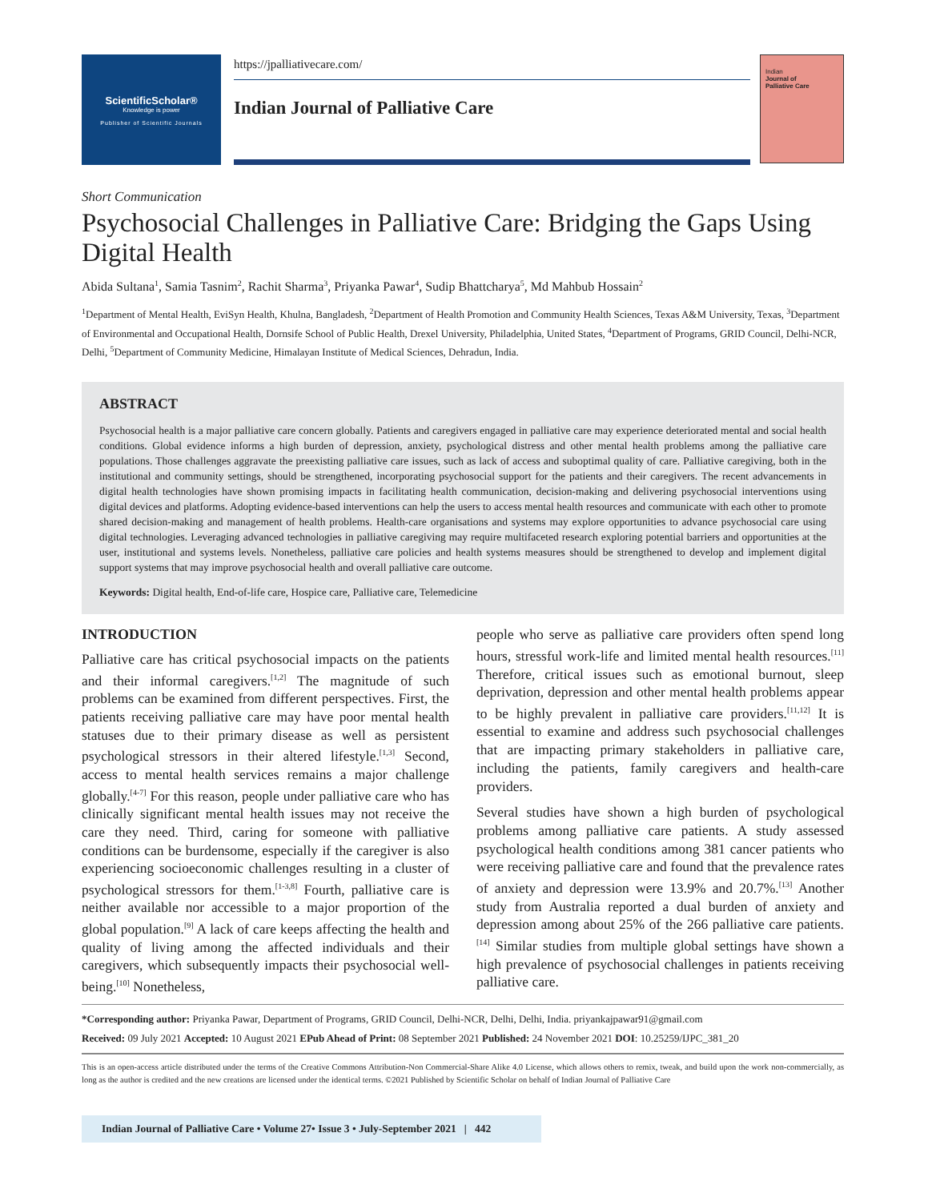ScientificScholar®
Knowledge is power
Publisher of Scientific Journals
https://jpalliativecare.com/
Indian Journal of Palliative Care
Indian
Journal of
Palliative Care
Short Communication
Psychosocial Challenges in Palliative Care: Bridging the Gaps Using Digital Health
Abida Sultana<sup>1</sup>, Samia Tasnim<sup>2</sup>, Rachit Sharma<sup>3</sup>, Priyanka Pawar<sup>4</sup>, Sudip Bhattcharya<sup>5</sup>, Md Mahbub Hossain<sup>2</sup>
<sup>1</sup> Department of Mental Health, EviSyn Health, Khulna, Bangladesh, <sup>2</sup>Department of Health Promotion and Community Health Sciences, Texas A&M University, Texas, <sup>3</sup>Department of Environmental and Occupational Health, Dornsife School of Public Health, Drexel University, Philadelphia, United States, <sup>4</sup>Department of Programs, GRID Council, Delhi-NCR, Delhi, <sup>5</sup>Department of Community Medicine, Himalayan Institute of Medical Sciences, Dehradun, India.
ABSTRACT
Psychosocial health is a major palliative care concern globally. Patients and caregivers engaged in palliative care may experience deteriorated mental and social health conditions. Global evidence informs a high burden of depression, anxiety, psychological distress and other mental health problems among the palliative care populations. Those challenges aggravate the preexisting palliative care issues, such as lack of access and suboptimal quality of care. Palliative caregiving, both in the institutional and community settings, should be strengthened, incorporating psychosocial support for the patients and their caregivers. The recent advancements in digital health technologies have shown promising impacts in facilitating health communication, decision-making and delivering psychosocial interventions using digital devices and platforms. Adopting evidence-based interventions can help the users to access mental health resources and communicate with each other to promote shared decision-making and management of health problems. Health-care organisations and systems may explore opportunities to advance psychosocial care using digital technologies. Leveraging advanced technologies in palliative caregiving may require multifaceted research exploring potential barriers and opportunities at the user, institutional and systems levels. Nonetheless, palliative care policies and health systems measures should be strengthened to develop and implement digital support systems that may improve psychosocial health and overall palliative care outcome.
Keywords: Digital health, End-of-life care, Hospice care, Palliative care, Telemedicine
INTRODUCTION
Palliative care has critical psychosocial impacts on the patients and their informal caregivers.<sup>[1,2]</sup> The magnitude of such problems can be examined from different perspectives. First, the patients receiving palliative care may have poor mental health statuses due to their primary disease as well as persistent psychological stressors in their altered lifestyle.<sup>[1,3]</sup> Second, access to mental health services remains a major challenge globally.<sup>[4-7]</sup> For this reason, people under palliative care who has clinically significant mental health issues may not receive the care they need. Third, caring for someone with palliative conditions can be burdensome, especially if the caregiver is also experiencing socioeconomic challenges resulting in a cluster of psychological stressors for them.<sup>[1-3,8]</sup> Fourth, palliative care is neither available nor accessible to a major proportion of the global population.<sup>[9]</sup> A lack of care keeps affecting the health and quality of living among the affected individuals and their caregivers, which subsequently impacts their psychosocial well-being.<sup>[10]</sup> Nonetheless,
people who serve as palliative care providers often spend long hours, stressful work-life and limited mental health resources.<sup>[11]</sup> Therefore, critical issues such as emotional burnout, sleep deprivation, depression and other mental health problems appear to be highly prevalent in palliative care providers.<sup>[11,12]</sup> It is essential to examine and address such psychosocial challenges that are impacting primary stakeholders in palliative care, including the patients, family caregivers and health-care providers.
Several studies have shown a high burden of psychological problems among palliative care patients. A study assessed psychological health conditions among 381 cancer patients who were receiving palliative care and found that the prevalence rates of anxiety and depression were 13.9% and 20.7%.<sup>[13]</sup> Another study from Australia reported a dual burden of anxiety and depression among about 25% of the 266 palliative care patients.<sup>[14]</sup> Similar studies from multiple global settings have shown a high prevalence of psychosocial challenges in patients receiving palliative care.
*Corresponding author: Priyanka Pawar, Department of Programs, GRID Council, Delhi-NCR, Delhi, Delhi, India. priyankajpawar91@gmail.com
Received: 09 July 2021 Accepted: 10 August 2021 EPub Ahead of Print: 08 September 2021 Published: 24 November 2021 DOI: 10.25259/IJPC_381_20
This is an open-access article distributed under the terms of the Creative Commons Attribution-Non Commercial-Share Alike 4.0 License, which allows others to remix, tweak, and build upon the work non-commercially, as long as the author is credited and the new creations are licensed under the identical terms. ©2021 Published by Scientific Scholar on behalf of Indian Journal of Palliative Care
Indian Journal of Palliative Care • Volume 27• Issue 3 • July-September 2021 | 442